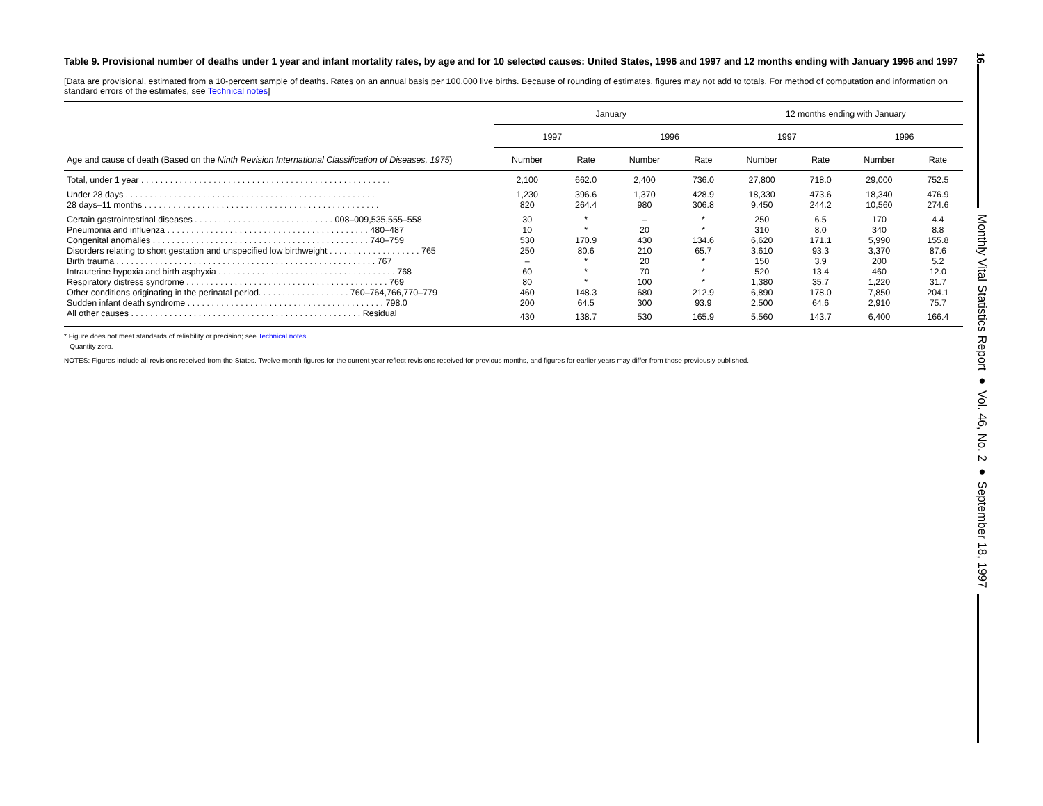Table 9. Provisional number of deaths under 1 year and infant mortality rates, by age and for 10 selected causes: United States, 1996 and 1997 and 12 months ending with January 1996 and 1997
[Data are provisional, estimated from a 10-percent sample of deaths. Rates on an annual basis per 100,000 live births. Because of rounding of estimates, figures may not add to totals. For method of computation and information on standard errors of the estimates, see Technical notes]
| | January | | | | 12 months ending with January | | | |
| --- | --- | --- | --- | --- | --- | --- | --- | --- |
| | 1997 | | 1996 | | 1997 | | 1996 | |
| Age and cause of death (Based on the Ninth Revision International Classification of Diseases, 1975 ) | Number | Rate | Number | Rate | Number | Rate | Number | Rate |
| Total, under 1 year . . . . . . . . . . . . . . . . . . . . . . . . . . . . . . . . . . . . . . . . . . . . . . . . . . . . | 2,100 | 662.0 | 2,400 | 736.0 | 27,800 | 718.0 | 29,000 | 752.5 |
| Under 28 days . . . . . . . . . . . . . . . . . . . . . . . . . . . . . . . . . . . . . . . . . . . . . . . . . . . . | 1,230 | 396.6 | 1,370 | 428.9 | 18,330 | 473.6 | 18,340 | 476.9 |
| 28 days–11 months . . . . . . . . . . . . . . . . . . . . . . . . . . . . . . . . . . . . . . . . . . . . . . . . . | 820 | 264.4 | 980 | 306.8 | 9,450 | 244.2 | 10,560 | 274.6 |
| Certain gastrointestinal diseases . . . . . . . . . . . . . . . . . . . . . . . . . . . . . 008–009,535,555–558 | 30 | * | – | * | 250 | 6.5 | 170 | 4.4 |
| Pneumonia and influenza . . . . . . . . . . . . . . . . . . . . . . . . . . . . . . . . . . . . . . . . . . 480–487 | 10 | * | 20 | * | 310 | 8.0 | 340 | 8.8 |
| Congenital anomalies . . . . . . . . . . . . . . . . . . . . . . . . . . . . . . . . . . . . . . . . . . . . . 740–759 | 530 | 170.9 | 430 | 134.6 | 6,620 | 171.1 | 5,990 | 155.8 |
| Disorders relating to short gestation and unspecified low birthweight . . . . . . . . . . . . . . . . . . . 765 | 250 | 80.6 | 210 | 65.7 | 3,610 | 93.3 | 3,370 | 87.6 |
| Birth trauma . . . . . . . . . . . . . . . . . . . . . . . . . . . . . . . . . . . . . . . . . . . . . . . . . . . . . . 767 | – | * | 20 | * | 150 | 3.9 | 200 | 5.2 |
| Intrauterine hypoxia and birth asphyxia . . . . . . . . . . . . . . . . . . . . . . . . . . . . . . . . . . . . . 768 | 60 | * | 70 | * | 520 | 13.4 | 460 | 12.0 |
| Respiratory distress syndrome . . . . . . . . . . . . . . . . . . . . . . . . . . . . . . . . . . . . . . . . . . 769 | 80 | * | 100 | * | 1,380 | 35.7 | 1,220 | 31.7 |
| Other conditions originating in the perinatal period. . . . . . . . . . . . . . . . . . . 760–764,766,770–779 | 460 | 148.3 | 680 | 212.9 | 6,890 | 178.0 | 7,850 | 204.1 |
| Sudden infant death syndrome . . . . . . . . . . . . . . . . . . . . . . . . . . . . . . . . . . . . . . . . . 798.0 | 200 | 64.5 | 300 | 93.9 | 2,500 | 64.6 | 2,910 | 75.7 |
| All other causes . . . . . . . . . . . . . . . . . . . . . . . . . . . . . . . . . . . . . . . . . . . . . . . . Residual | 430 | 138.7 | 530 | 165.9 | 5,560 | 143.7 | 6,400 | 166.4 |
* Figure does not meet standards of reliability or precision; see Technical notes.
– Quantity zero.
NOTES: Figures include all revisions received from the States. Twelve-month figures for the current year reflect revisions received for previous months, and figures for earlier years may differ from those previously published.
16
Monthly Vital Statistics Report ● Vol. 46, No. 2 ● September 18, 1997